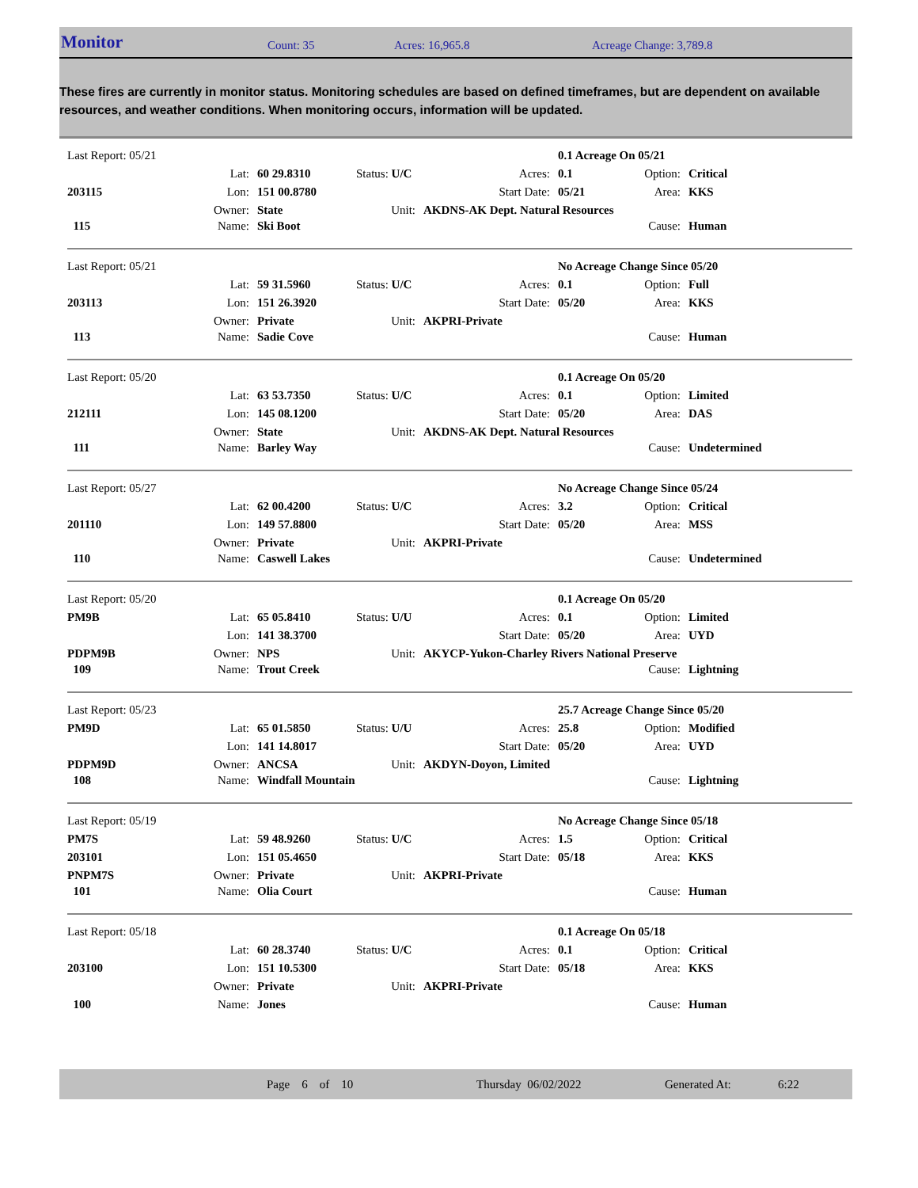Monitor Count: 35 Acres: 16,965.8 Acreage Change: 3,789.8
These fires are currently in monitor status. Monitoring schedules are based on defined timeframes, but are dependent on available resources, and weather conditions. When monitoring occurs, information will be updated.
| Last Report: 05/21 | | | | | 0.1 Acreage On 05/21 | | |
| | Lat: | 60 29.8310 | Status: U/C | Acres: | 0.1 | Option: | Critical |
| 203115 | Lon: | 151 00.8780 | | Start Date: | 05/21 | Area: | KKS |
| | Owner: | State | Unit: | AKDNS-AK Dept. Natural Resources | | | |
| 115 | Name: | Ski Boot | | | | Cause: | Human |
| Last Report: 05/21 | | | | | No Acreage Change Since 05/20 | | |
| | Lat: | 59 31.5960 | Status: U/C | Acres: | 0.1 | Option: | Full |
| 203113 | Lon: | 151 26.3920 | | Start Date: | 05/20 | Area: | KKS |
| | Owner: | Private | Unit: | AKPRI-Private | | | |
| 113 | Name: | Sadie Cove | | | | Cause: | Human |
| Last Report: 05/20 | | | | | 0.1 Acreage On 05/20 | | |
| | Lat: | 63 53.7350 | Status: U/C | Acres: | 0.1 | Option: | Limited |
| 212111 | Lon: | 145 08.1200 | | Start Date: | 05/20 | Area: | DAS |
| | Owner: | State | Unit: | AKDNS-AK Dept. Natural Resources | | | |
| 111 | Name: | Barley Way | | | | Cause: | Undetermined |
| Last Report: 05/27 | | | | | No Acreage Change Since 05/24 | | |
| | Lat: | 62 00.4200 | Status: U/C | Acres: | 3.2 | Option: | Critical |
| 201110 | Lon: | 149 57.8800 | | Start Date: | 05/20 | Area: | MSS |
| | Owner: | Private | Unit: | AKPRI-Private | | | |
| 110 | Name: | Caswell Lakes | | | | Cause: | Undetermined |
| Last Report: 05/20 | | | | | 0.1 Acreage On 05/20 | | |
| PM9B | Lat: | 65 05.8410 | Status: U/U | Acres: | 0.1 | Option: | Limited |
| | Lon: | 141 38.3700 | | Start Date: | 05/20 | Area: | UYD |
| PDPM9B | Owner: | NPS | Unit: | AKYCP-Yukon-Charley Rivers National Preserve | | | |
| 109 | Name: | Trout Creek | | | | Cause: | Lightning |
| Last Report: 05/23 | | | | | 25.7 Acreage Change Since 05/20 | | |
| PM9D | Lat: | 65 01.5850 | Status: U/U | Acres: | 25.8 | Option: | Modified |
| | Lon: | 141 14.8017 | | Start Date: | 05/20 | Area: | UYD |
| PDPM9D | Owner: | ANCSA | Unit: | AKDYN-Doyon, Limited | | | |
| 108 | Name: | Windfall Mountain | | | | Cause: | Lightning |
| Last Report: 05/19 | | | | | No Acreage Change Since 05/18 | | |
| PM7S | Lat: | 59 48.9260 | Status: U/C | Acres: | 1.5 | Option: | Critical |
| 203101 | Lon: | 151 05.4650 | | Start Date: | 05/18 | Area: | KKS |
| PNPM7S | Owner: | Private | Unit: | AKPRI-Private | | | |
| 101 | Name: | Olia Court | | | | Cause: | Human |
| Last Report: 05/18 | | | | | 0.1 Acreage On 05/18 | | |
| | Lat: | 60 28.3740 | Status: U/C | Acres: | 0.1 | Option: | Critical |
| 203100 | Lon: | 151 10.5300 | | Start Date: | 05/18 | Area: | KKS |
| | Owner: | Private | Unit: | AKPRI-Private | | | |
| 100 | Name: | Jones | | | | Cause: | Human |
Page 6 of 10 Thursday 06/02/2022 Generated At: 6:22